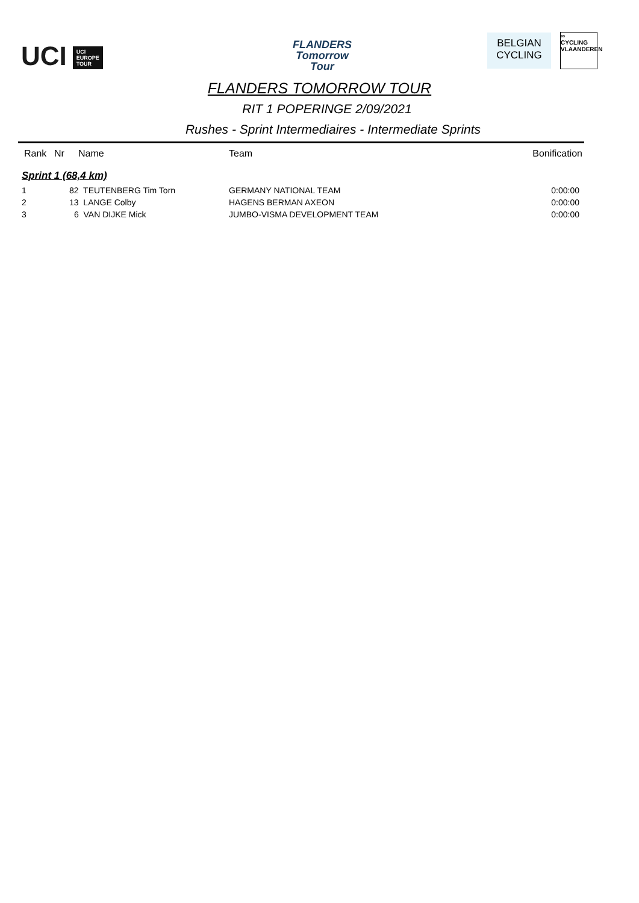UCI UCI
EUROPE
TOUR
FLANDERS
Tomorrow
Tour
BELGIAN
CYCLING
∞
CYCLING
VLAANDEREN
FLANDERS TOMORROW TOUR
RIT 1 POPERINGE 2/09/2021
Rushes - Sprint Intermediaires - Intermediate Sprints
| Rank | Nr | Name | Team | Bonification |
| --- | --- | --- | --- | --- |
| Sprint 1 (68,4 km) | | | | |
| 1 | 82 TEUTENBERG Tim Torn | | GERMANY NATIONAL TEAM | 0:00:00 |
| 2 | 13 LANGE Colby | | HAGENS BERMAN AXEON | 0:00:00 |
| 3 | 6 VAN DIJKE Mick | | JUMBO-VISMA DEVELOPMENT TEAM | 0:00:00 |